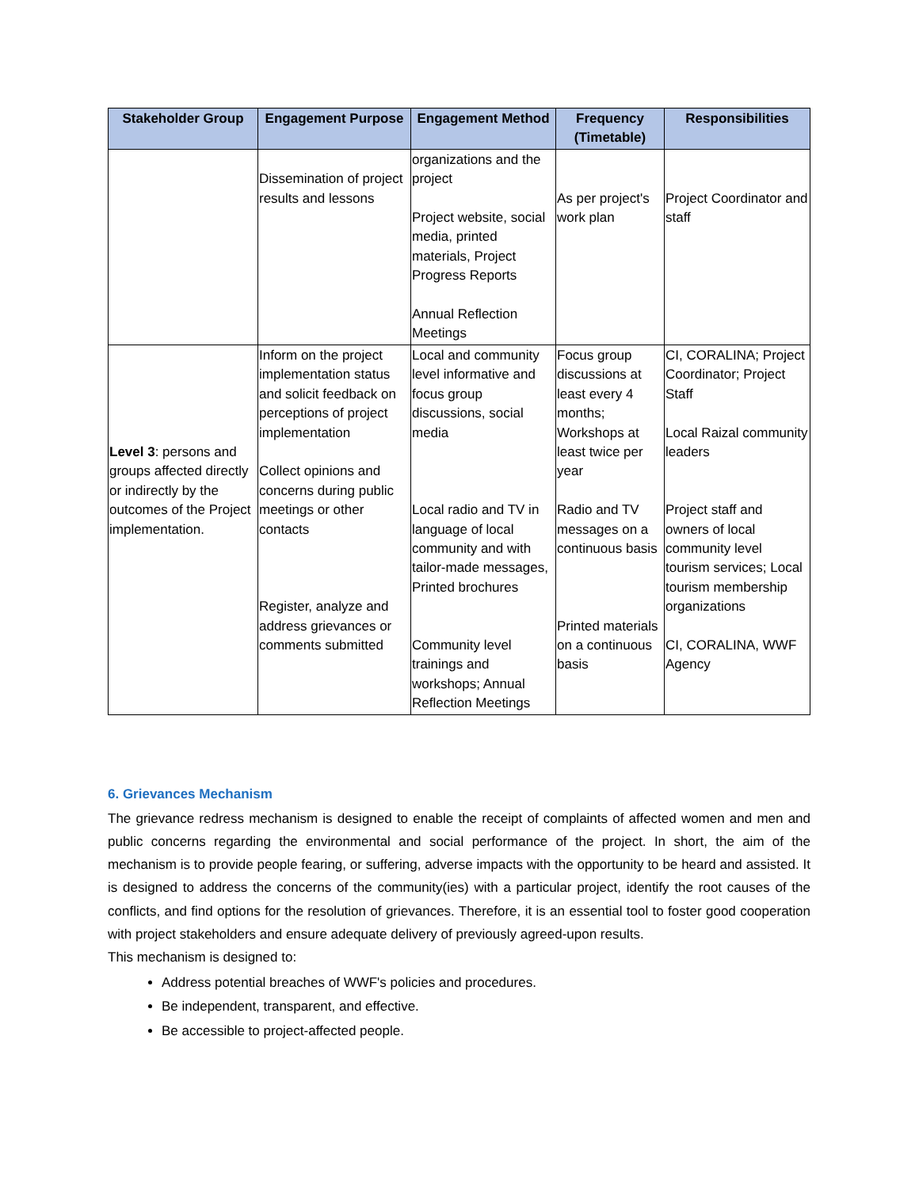| Stakeholder Group | Engagement Purpose | Engagement Method | Frequency (Timetable) | Responsibilities |
| --- | --- | --- | --- | --- |
| | Dissemination of project results and lessons | organizations and the project Project website, social media, printed materials, Project Progress Reports Annual Reflection Meetings | As per project's work plan | Project Coordinator and staff |
| Level 3 : persons and groups affected directly or indirectly by the outcomes of the Project implementation. | Inform on the project implementation status and solicit feedback on perceptions of project implementation Collect opinions and concerns during public meetings or other contacts Register, analyze and address grievances or comments submitted | Local and community level informative and focus group discussions, social media Local radio and TV in language of local community and with tailor-made messages, Printed brochures Community level trainings and workshops; Annual Reflection Meetings | Focus group discussions at least every 4 months; Workshops at least twice per year Radio and TV messages on a continuous basis Printed materials on a continuous basis | CI, CORALINA; Project Coordinator; Project Staff Local Raizal community leaders Project staff and owners of local community level tourism services; Local tourism membership organizations CI, CORALINA, WWF Agency |
6. Grievances Mechanism
The grievance redress mechanism is designed to enable the receipt of complaints of affected women and men and public concerns regarding the environmental and social performance of the project. In short, the aim of the mechanism is to provide people fearing, or suffering, adverse impacts with the opportunity to be heard and assisted. It is designed to address the concerns of the community(ies) with a particular project, identify the root causes of the conflicts, and find options for the resolution of grievances. Therefore, it is an essential tool to foster good cooperation with project stakeholders and ensure adequate delivery of previously agreed-upon results.
This mechanism is designed to:
Address potential breaches of WWF's policies and procedures.
Be independent, transparent, and effective.
Be accessible to project-affected people.